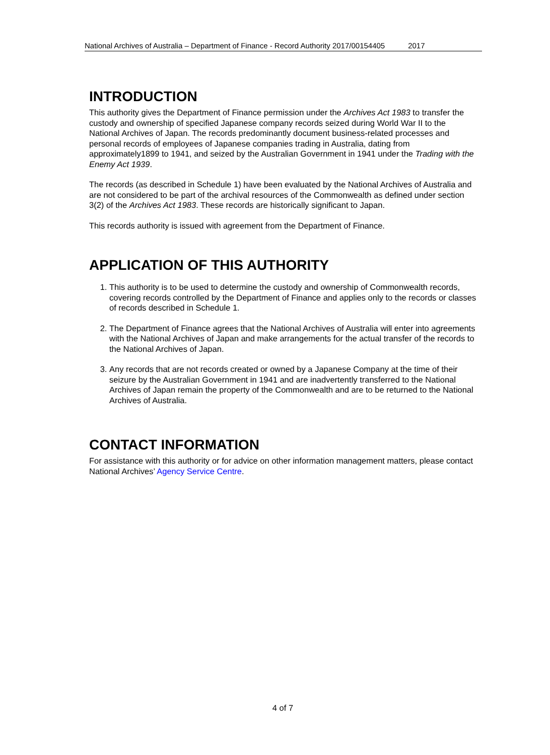National Archives of Australia – Department of Finance - Record Authority 2017/00154405 2017
INTRODUCTION
This authority gives the Department of Finance permission under the Archives Act 1983 to transfer the custody and ownership of specified Japanese company records seized during World War II to the National Archives of Japan. The records predominantly document business-related processes and personal records of employees of Japanese companies trading in Australia, dating from approximately1899 to 1941, and seized by the Australian Government in 1941 under the Trading with the Enemy Act 1939.
The records (as described in Schedule 1) have been evaluated by the National Archives of Australia and are not considered to be part of the archival resources of the Commonwealth as defined under section 3(2) of the Archives Act 1983. These records are historically significant to Japan.
This records authority is issued with agreement from the Department of Finance.
APPLICATION OF THIS AUTHORITY
1. This authority is to be used to determine the custody and ownership of Commonwealth records, covering records controlled by the Department of Finance and applies only to the records or classes of records described in Schedule 1.
2. The Department of Finance agrees that the National Archives of Australia will enter into agreements with the National Archives of Japan and make arrangements for the actual transfer of the records to the National Archives of Japan.
3. Any records that are not records created or owned by a Japanese Company at the time of their seizure by the Australian Government in 1941 and are inadvertently transferred to the National Archives of Japan remain the property of the Commonwealth and are to be returned to the National Archives of Australia.
CONTACT INFORMATION
For assistance with this authority or for advice on other information management matters, please contact National Archives’ Agency Service Centre.
4 of 7